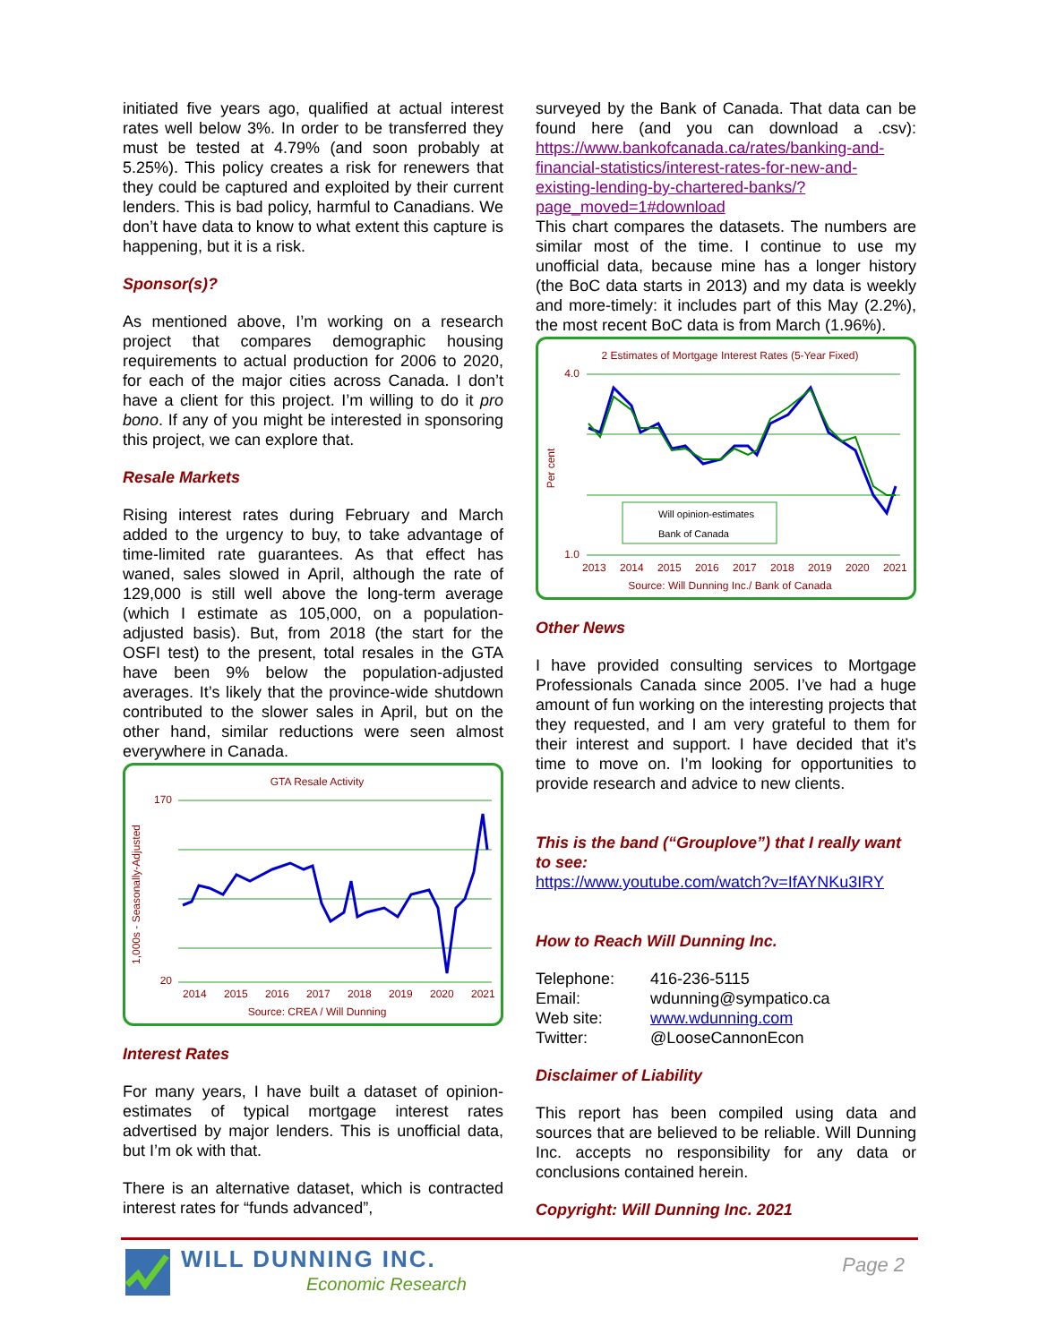initiated five years ago, qualified at actual interest rates well below 3%. In order to be transferred they must be tested at 4.79% (and soon probably at 5.25%). This policy creates a risk for renewers that they could be captured and exploited by their current lenders. This is bad policy, harmful to Canadians. We don’t have data to know to what extent this capture is happening, but it is a risk.
Sponsor(s)?
As mentioned above, I’m working on a research project that compares demographic housing requirements to actual production for 2006 to 2020, for each of the major cities across Canada. I don’t have a client for this project. I’m willing to do it pro bono. If any of you might be interested in sponsoring this project, we can explore that.
Resale Markets
Rising interest rates during February and March added to the urgency to buy, to take advantage of time-limited rate guarantees. As that effect has waned, sales slowed in April, although the rate of 129,000 is still well above the long-term average (which I estimate as 105,000, on a population-adjusted basis). But, from 2018 (the start for the OSFI test) to the present, total resales in the GTA have been 9% below the population-adjusted averages. It’s likely that the province-wide shutdown contributed to the slower sales in April, but on the other hand, similar reductions were seen almost everywhere in Canada.
GTA Resale Activity
1,000s - Seasonally-Adjusted
170
20
2014
2015
2016
2017
2018
2019
2020
2021
Source: CREA / Will Dunning
Interest Rates
For many years, I have built a dataset of opinion-estimates of typical mortgage interest rates advertised by major lenders. This is unofficial data, but I’m ok with that.
There is an alternative dataset, which is contracted interest rates for “funds advanced”,
surveyed by the Bank of Canada. That data can be found here (and you can download a .csv): https://www.bankofcanada.ca/rates/banking-and-financial-statistics/interest-rates-for-new-and-existing-lending-by-chartered-banks/?page_moved=1#download
This chart compares the datasets. The numbers are similar most of the time. I continue to use my unofficial data, because mine has a longer history (the BoC data starts in 2013) and my data is weekly and more-timely: it includes part of this May (2.2%), the most recent BoC data is from March (1.96%).
2 Estimates of Mortgage Interest Rates (5-Year Fixed)
Per cent
4.0
1.0
Will opinion-estimates
Bank of Canada
2013
2014
2015
2016
2017
2018
2019
2020
2021
Source: Will Dunning Inc./ Bank of Canada
Other News
I have provided consulting services to Mortgage Professionals Canada since 2005. I’ve had a huge amount of fun working on the interesting projects that they requested, and I am very grateful to them for their interest and support. I have decided that it’s time to move on. I’m looking for opportunities to provide research and advice to new clients.
This is the band (“Grouplove”) that I really want to see:
https://www.youtube.com/watch?v=IfAYNKu3IRY
How to Reach Will Dunning Inc.
| Telephone: | 416-236-5115 |
| Email: | wdunning@sympatico.ca |
| Web site: | www.wdunning.com |
| Twitter: | @LooseCannonEcon |
Disclaimer of Liability
This report has been compiled using data and sources that are believed to be reliable. Will Dunning Inc. accepts no responsibility for any data or conclusions contained herein.
Copyright: Will Dunning Inc. 2021
WILL DUNNING INC.
Economic Research
Page 2